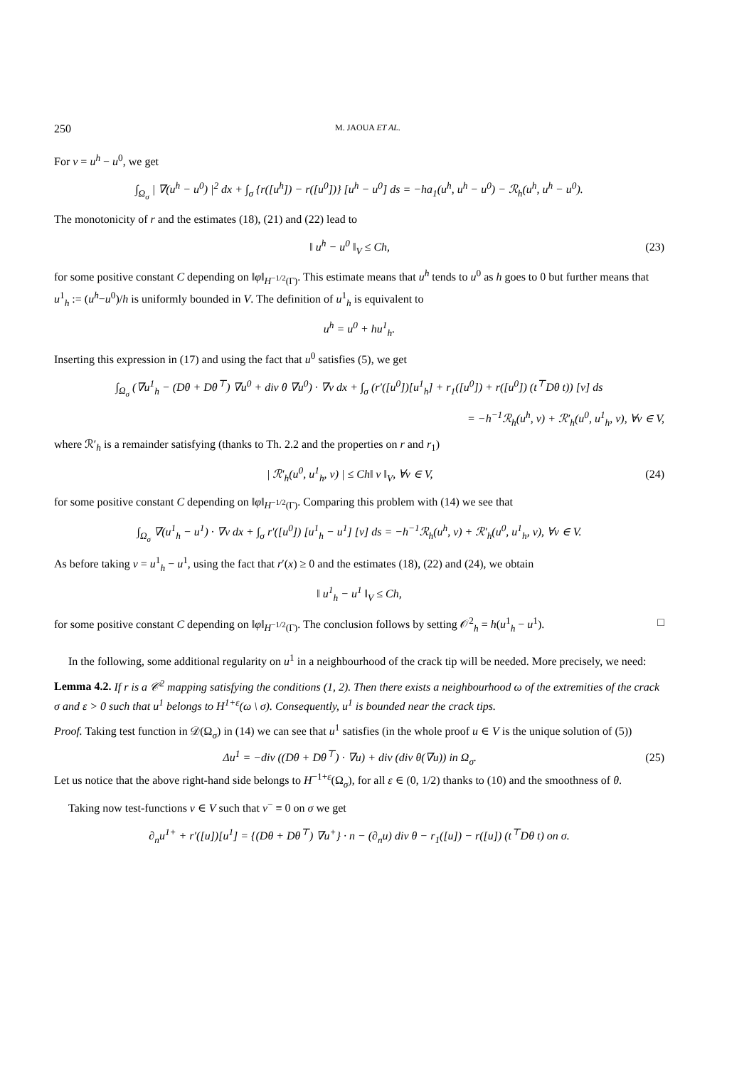250 M. JAOUA ET AL.
For v = u<sup>h</sup> − u<sup>0</sup>, we get
∫<sub>Ω<sub>σ</sub></sub> | ∇(u<sup>h</sup> − u<sup>0</sup>) |<sup>2</sup> dx + ∫<sub>σ</sub> {r([u<sup>h</sup>]) − r([u<sup>0</sup>])} [u<sup>h</sup> − u<sup>0</sup>] ds = −ha<sub>1</sub>(u<sup>h</sup>, u<sup>h</sup> − u<sup>0</sup>) − ℛ<sub>h</sub>(u<sup>h</sup>, u<sup>h</sup> − u<sup>0</sup>).
The monotonicity of r and the estimates (18), (21) and (22) lead to
‖ u<sup>h</sup> − u<sup>0</sup> ‖<sub>V</sub> ≤ Ch, (23)
for some positive constant C depending on ‖φ‖<sub>H<sup>−1/2</sup>(Γ)</sub>. This estimate means that u<sup>h</sup> tends to u<sup>0</sup> as h goes to 0 but further means that u<sup>1</sup><sub>h</sub> := (u<sup>h</sup>−u<sup>0</sup>)/h is uniformly bounded in V. The definition of u<sup>1</sup><sub>h</sub> is equivalent to
u<sup>h</sup> = u<sup>0</sup> + hu<sup>1</sup><sub>h</sub>.
Inserting this expression in (17) and using the fact that u<sup>0</sup> satisfies (5), we get
∫<sub>Ω<sub>σ</sub></sub> (∇u<sup>1</sup><sub>h</sub> − (Dθ + Dθ<sup>⊤</sup>) ∇u<sup>0</sup> + div θ ∇u<sup>0</sup>) · ∇v dx + ∫<sub>σ</sub> (r′([u<sup>0</sup>])[u<sup>1</sup><sub>h</sub>] + r<sub>1</sub>([u<sup>0</sup>]) + r([u<sup>0</sup>]) (t<sup>⊤</sup>Dθ t)) [v] ds
= −h<sup>−1</sup>ℛ<sub>h</sub>(u<sup>h</sup>, v) + ℛ′<sub>h</sub>(u<sup>0</sup>, u<sup>1</sup><sub>h</sub>, v), ∀v ∈ V,
where ℛ′<sub>h</sub> is a remainder satisfying (thanks to Th. 2.2 and the properties on r and r<sub>1</sub>)
| ℛ′<sub>h</sub>(u<sup>0</sup>, u<sup>1</sup><sub>h</sub>, v) | ≤ Ch‖ v ‖<sub>V</sub>, ∀v ∈ V, (24)
for some positive constant C depending on ‖φ‖<sub>H<sup>−1/2</sup>(Γ)</sub>. Comparing this problem with (14) we see that
∫<sub>Ω<sub>σ</sub></sub> ∇(u<sup>1</sup><sub>h</sub> − u<sup>1</sup>) · ∇v dx + ∫<sub>σ</sub> r′([u<sup>0</sup>]) [u<sup>1</sup><sub>h</sub> − u<sup>1</sup>] [v] ds = −h<sup>−1</sup>ℛ<sub>h</sub>(u<sup>h</sup>, v) + ℛ′<sub>h</sub>(u<sup>0</sup>, u<sup>1</sup><sub>h</sub>, v), ∀v ∈ V.
As before taking v = u<sup>1</sup><sub>h</sub> − u<sup>1</sup>, using the fact that r′(x) ≥ 0 and the estimates (18), (22) and (24), we obtain
‖ u<sup>1</sup><sub>h</sub> − u<sup>1</sup> ‖<sub>V</sub> ≤ Ch,
for some positive constant C depending on ‖φ‖<sub>H<sup>−1/2</sup>(Γ)</sub>. The conclusion follows by setting 𝒪<sup>2</sup><sub>h</sub> = h(u<sup>1</sup><sub>h</sub> − u<sup>1</sup>). □
In the following, some additional regularity on u<sup>1</sup> in a neighbourhood of the crack tip will be needed. More precisely, we need:
Lemma 4.2. If r is a 𝒞<sup>2</sup> mapping satisfying the conditions (1, 2). Then there exists a neighbourhood ω of the extremities of the crack σ and ε > 0 such that u<sup>1</sup> belongs to H<sup>1+ε</sup>(ω \ σ). Consequently, u<sup>1</sup> is bounded near the crack tips.
Proof. Taking test function in 𝒟(Ω<sub>σ</sub>) in (14) we can see that u<sup>1</sup> satisfies (in the whole proof u ∈ V is the unique solution of (5))
Δu<sup>1</sup> = −div ((Dθ + Dθ<sup>⊤</sup>) · ∇u) + div (div θ(∇u)) in Ω<sub>σ</sub>. (25)
Let us notice that the above right-hand side belongs to H<sup>−1+ε</sup>(Ω<sub>σ</sub>), for all ε ∈ (0, 1/2) thanks to (10) and the smoothness of θ.
Taking now test-functions v ∈ V such that v<sup>−</sup> ≡ 0 on σ we get
∂<sub>n</sub>u<sup>1+</sup> + r′([u])[u<sup>1</sup>] = {(Dθ + Dθ<sup>⊤</sup>) ∇u<sup>+</sup>} · n − (∂<sub>n</sub>u) div θ − r<sub>1</sub>([u]) − r([u]) (t<sup>⊤</sup>Dθ t) on σ.